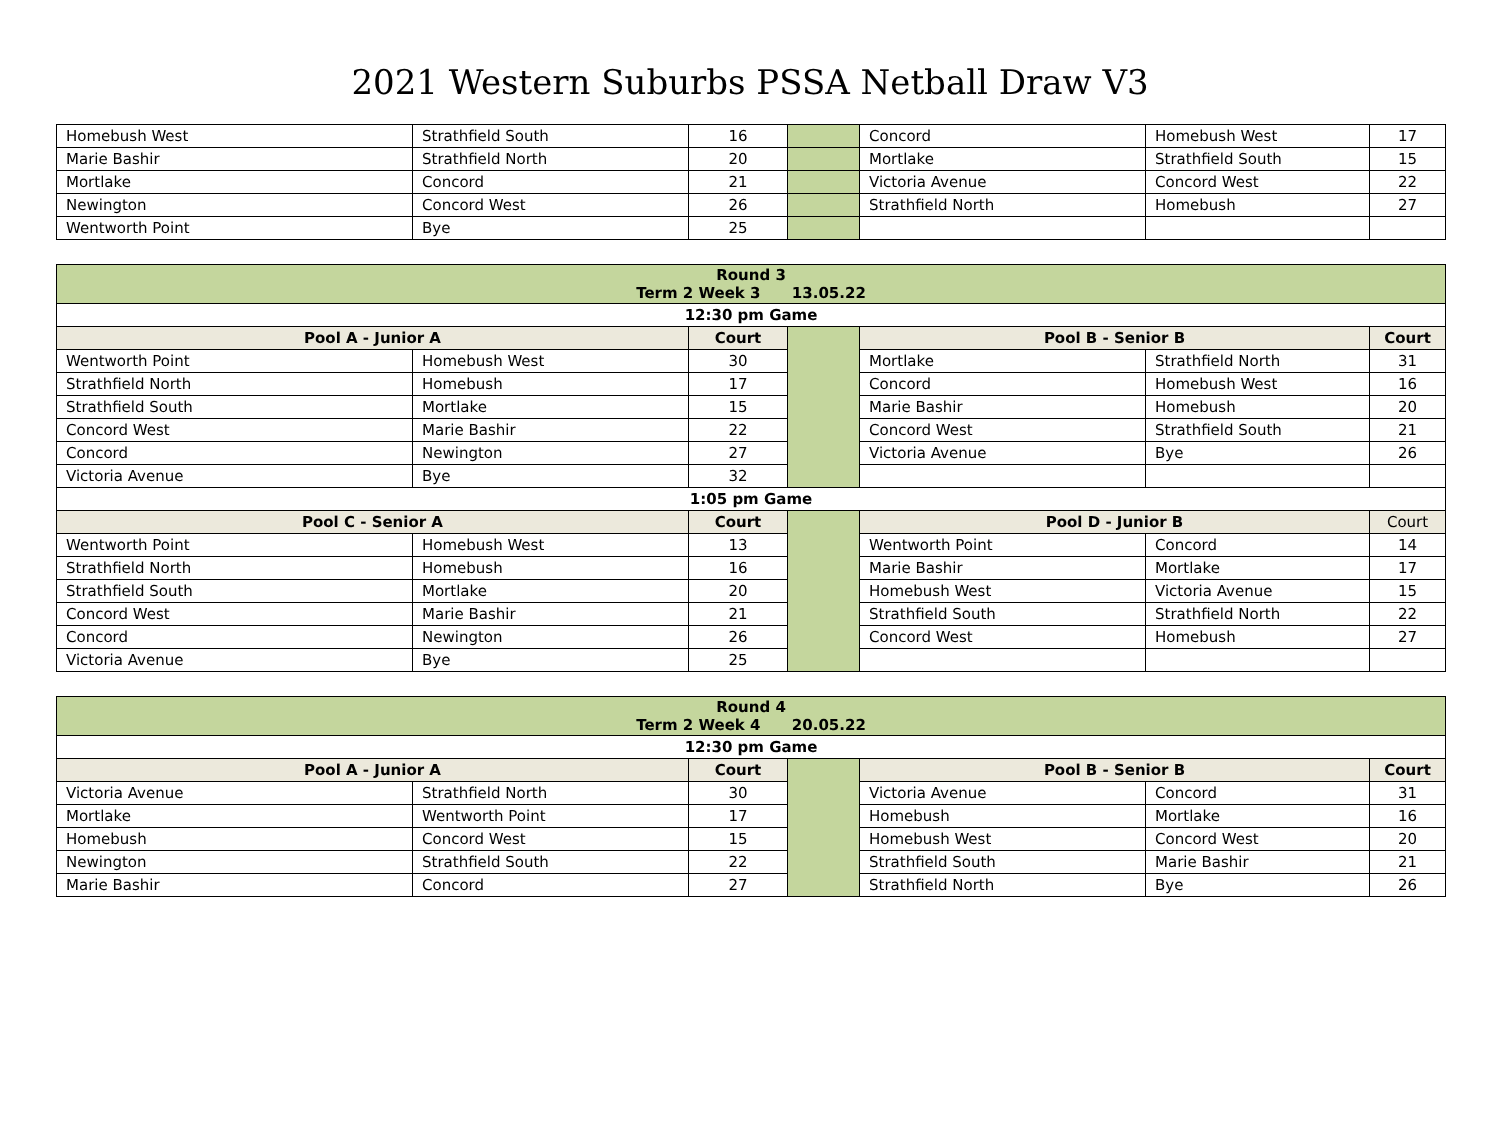2021 Western Suburbs PSSA Netball Draw V3
| Homebush West | Strathfield South | 16 | | Concord | Homebush West | 17 |
| Marie Bashir | Strathfield North | 20 | | Mortlake | Strathfield South | 15 |
| Mortlake | Concord | 21 | | Victoria Avenue | Concord West | 22 |
| Newington | Concord West | 26 | | Strathfield North | Homebush | 27 |
| Wentworth Point | Bye | 25 | | | | |
| Round 3 Term 2 Week 3 13.05.22 | | | | | | |
| 12:30 pm Game | | | | | | |
| Pool A - Junior A | | Court | | Pool B - Senior B | | Court |
| Wentworth Point | Homebush West | 30 | | Mortlake | Strathfield North | 31 |
| Strathfield North | Homebush | 17 | | Concord | Homebush West | 16 |
| Strathfield South | Mortlake | 15 | | Marie Bashir | Homebush | 20 |
| Concord West | Marie Bashir | 22 | | Concord West | Strathfield South | 21 |
| Concord | Newington | 27 | | Victoria Avenue | Bye | 26 |
| Victoria Avenue | Bye | 32 | | | | |
| 1:05 pm Game | | | | | | |
| Pool C - Senior A | | Court | | Pool D - Junior B | | Court |
| Wentworth Point | Homebush West | 13 | | Wentworth Point | Concord | 14 |
| Strathfield North | Homebush | 16 | | Marie Bashir | Mortlake | 17 |
| Strathfield South | Mortlake | 20 | | Homebush West | Victoria Avenue | 15 |
| Concord West | Marie Bashir | 21 | | Strathfield South | Strathfield North | 22 |
| Concord | Newington | 26 | | Concord West | Homebush | 27 |
| Victoria Avenue | Bye | 25 | | | | |
| Round 4 Term 2 Week 4 20.05.22 | | | | | | |
| 12:30 pm Game | | | | | | |
| Pool A - Junior A | | Court | | Pool B - Senior B | | Court |
| Victoria Avenue | Strathfield North | 30 | | Victoria Avenue | Concord | 31 |
| Mortlake | Wentworth Point | 17 | | Homebush | Mortlake | 16 |
| Homebush | Concord West | 15 | | Homebush West | Concord West | 20 |
| Newington | Strathfield South | 22 | | Strathfield South | Marie Bashir | 21 |
| Marie Bashir | Concord | 27 | | Strathfield North | Bye | 26 |